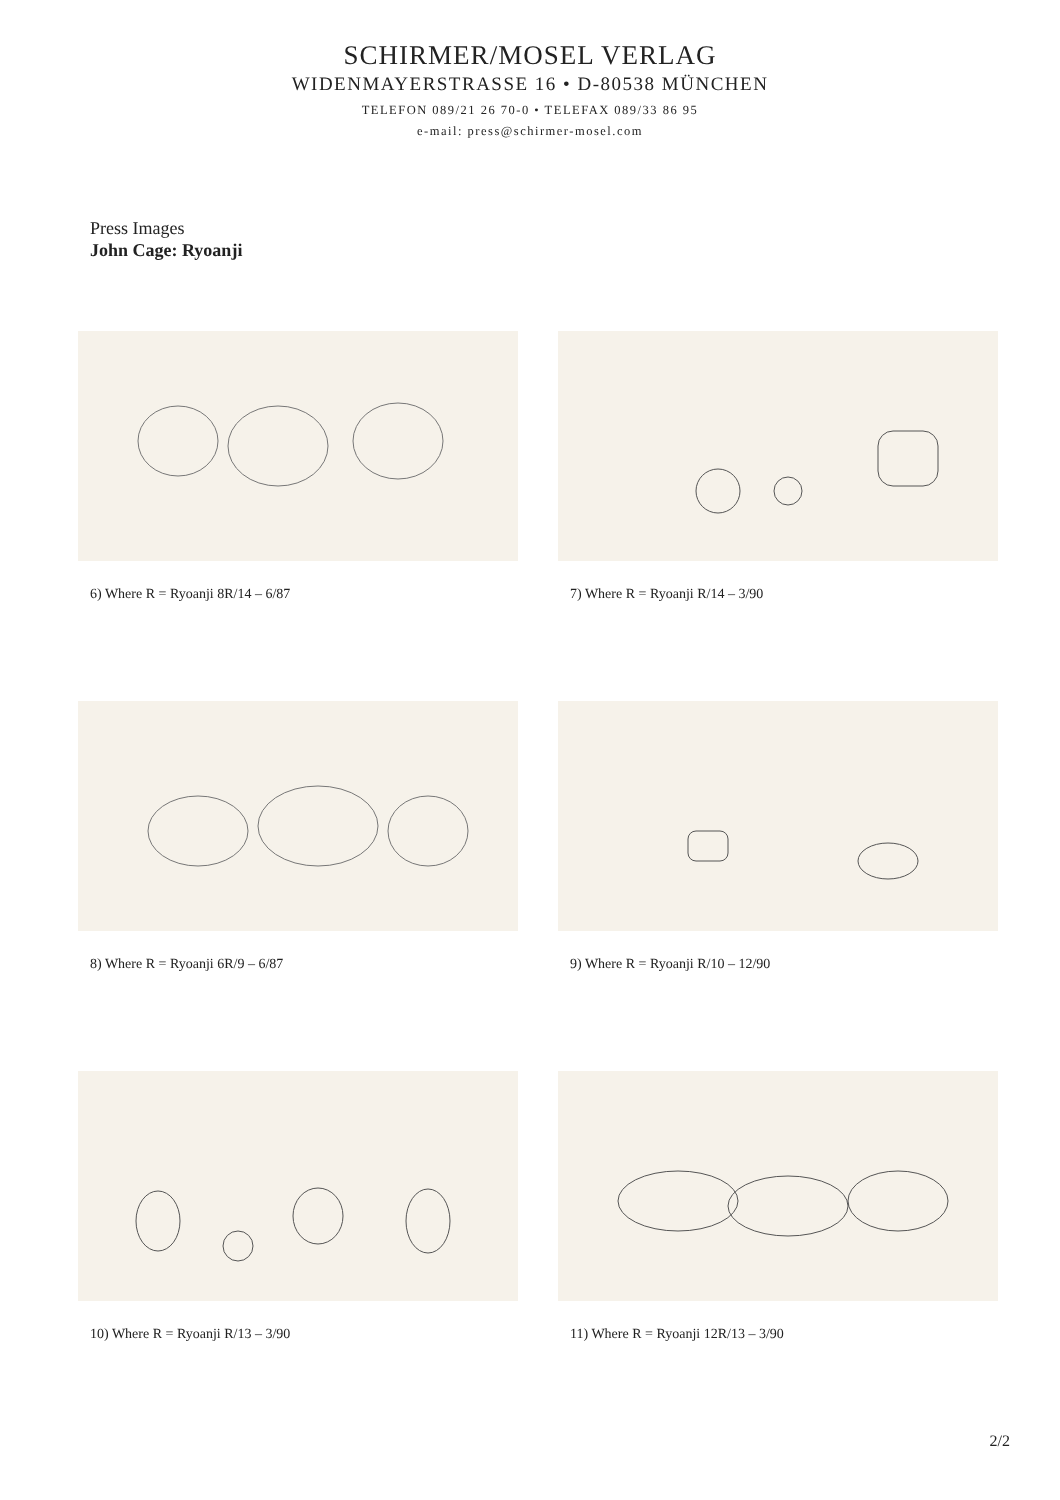SCHIRMER/MOSEL VERLAG
WIDENMAYERSTRASSE 16 • D-80538 MÜNCHEN
TELEFON 089/21 26 70-0 • TELEFAX 089/33 86 95
e-mail: press@schirmer-mosel.com
Press Images
John Cage: Ryoanji
6) Where R = Ryoanji 8R/14 – 6/87
7) Where R = Ryoanji R/14 – 3/90
8) Where R = Ryoanji 6R/9 – 6/87
9) Where R = Ryoanji R/10 – 12/90
10) Where R = Ryoanji R/13 – 3/90
11) Where R = Ryoanji 12R/13 – 3/90
2/2